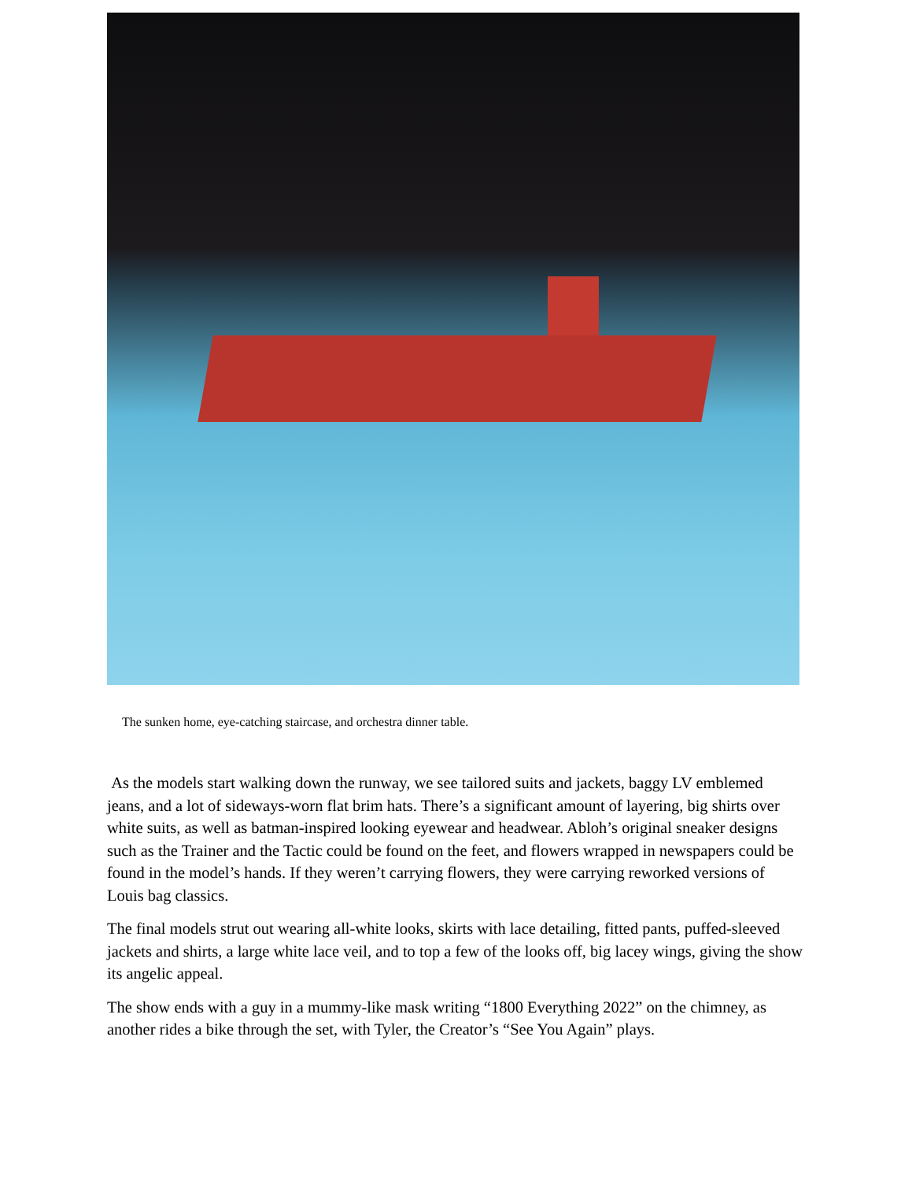The sunken home, eye-catching staircase, and orchestra dinner table.
As the models start walking down the runway, we see tailored suits and jackets, baggy LV emblemed jeans, and a lot of sideways-worn flat brim hats. There’s a significant amount of layering, big shirts over white suits, as well as batman-inspired looking eyewear and headwear. Abloh’s original sneaker designs such as the Trainer and the Tactic could be found on the feet, and flowers wrapped in newspapers could be found in the model’s hands. If they weren’t carrying flowers, they were carrying reworked versions of Louis bag classics.
The final models strut out wearing all-white looks, skirts with lace detailing, fitted pants, puffed-sleeved jackets and shirts, a large white lace veil, and to top a few of the looks off, big lacey wings, giving the show its angelic appeal.
The show ends with a guy in a mummy-like mask writing “1800 Everything 2022” on the chimney, as another rides a bike through the set, with Tyler, the Creator’s “See You Again” plays.